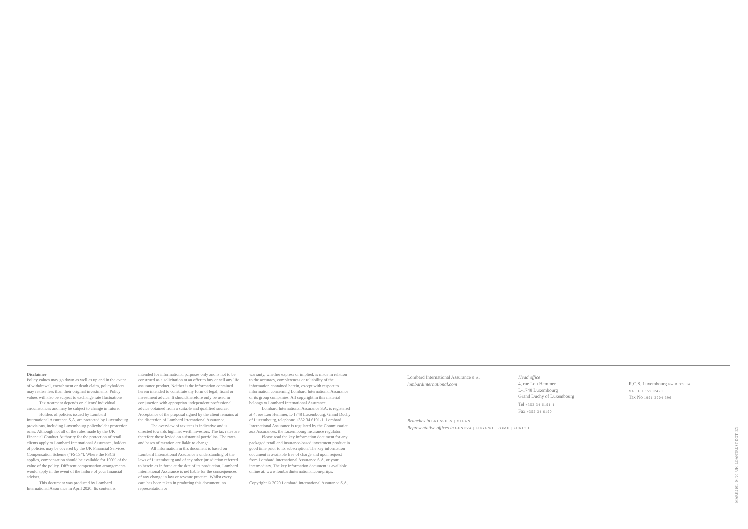Disclaimer
Policy values may go down as well as up and in the event of withdrawal, encashment or death claim, policyholders may realise less than their original investments. Policy values will also be subject to exchange rate fluctuations.
Tax treatment depends on clients’ individual circumstances and may be subject to change in future.
Holders of policies issued by Lombard International Assurance S.A. are protected by Luxembourg provisions, including Luxembourg policyholder protection rules. Although not all of the rules made by the UK Financial Conduct Authority for the protection of retail clients apply to Lombard International Assurance, holders of policies may be covered by the UK Financial Services Compensation Scheme (“FSCS”). Where the FSCS applies, compensation should be available for 100% of the value of the policy. Different compensation arrangements would apply in the event of the failure of your financial adviser.
This document was produced by Lombard International Assurance in April 2020. Its content is
intended for informational purposes only and is not to be construed as a solicitation or an offer to buy or sell any life assurance product. Neither is the information contained herein intended to constitute any form of legal, fiscal or investment advice. It should therefore only be used in conjunction with appropriate independent professional advice obtained from a suitable and qualified source. Acceptance of the proposal signed by the client remains at the discretion of Lombard International Assurance.
The overview of tax rates is indicative and is directed towards high net worth investors. The tax rates are therefore those levied on substantial portfolios. The rates and bases of taxation are liable to change.
All information in this document is based on Lombard International Assurance’s understanding of the laws of Luxembourg and of any other jurisdiction referred to herein as in force at the date of its production. Lombard International Assurance is not liable for the consequences of any change in law or revenue practice. Whilst every care has been taken in producing this document, no representation or
warranty, whether express or implied, is made in relation to the accuracy, completeness or reliability of the information contained herein, except with respect to information concerning Lombard International Assurance or its group companies. All copyright in this material belongs to Lombard International Assurance.
Lombard International Assurance S.A. is registered at 4, rue Lou Hemmer, L-1748 Luxembourg, Grand Duchy of Luxembourg, telephone +352 34 6191-1. Lombard International Assurance is regulated by the Commissariat aux Assurances, the Luxembourg insurance regulator.
Please read the key information document for any packaged retail and insurance-based investment product in good time prior to its subscription. The key information document is available free of charge and upon request from Lombard International Assurance S.A. or your intermediary. The key information document is available online at: www.lombardinternational.com/priips.
Copyright © 2020 Lombard International Assurance S.A.
Lombard International Assurance S.A.
lombardinternational.com
Head office
4, rue Lou Hemmer
L-1748 Luxembourg
Grand Duchy of Luxembourg
Tel +352 34 6191-1
Fax +352 34 6190
R.C.S. Luxembourg No B 37604
VAT LU 15902470
Tax No 1991 2204 696
Branches in BRUSSELS | MILAN
Representative offices in GENEVA | LUGANO | ROME | ZURICH
MARK2101_04/20_UK_LOANTRUST-DGT_EN